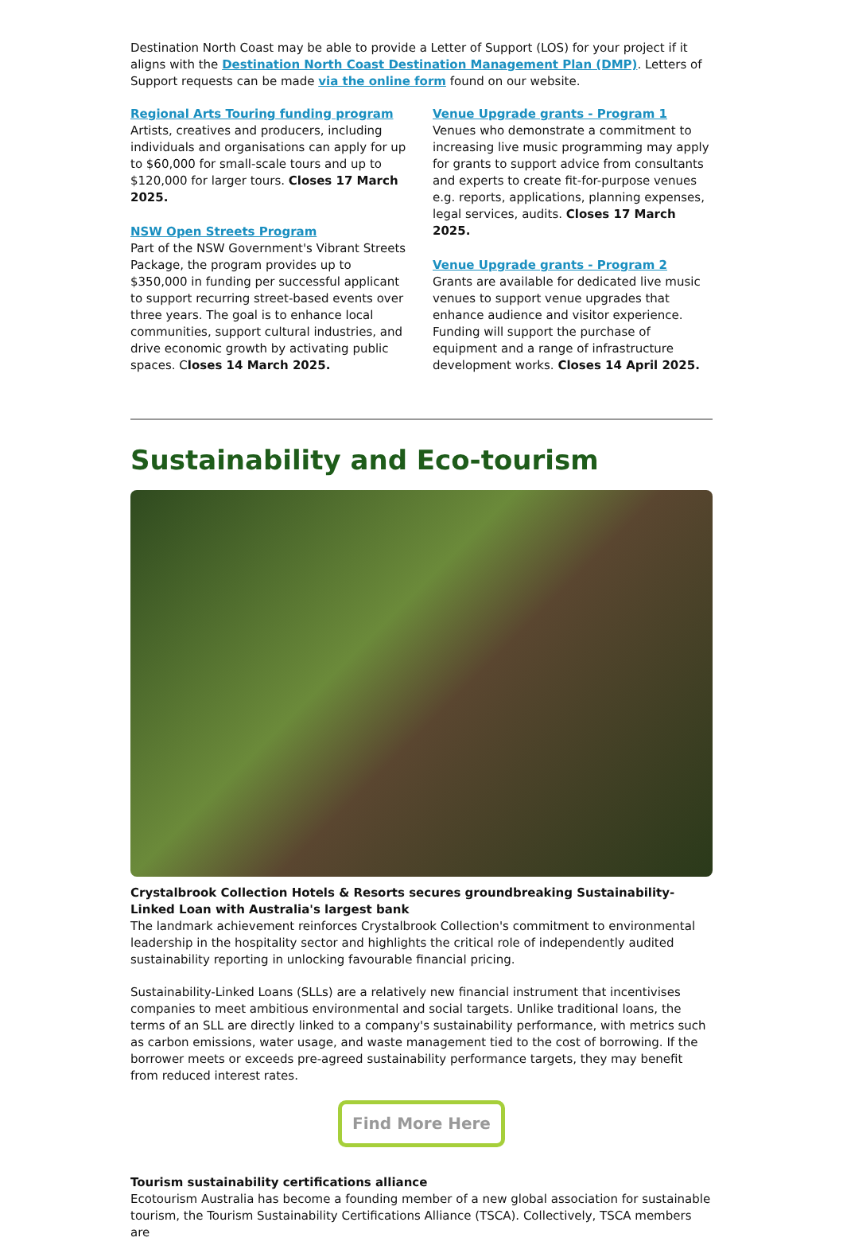Destination North Coast may be able to provide a Letter of Support (LOS) for your project if it aligns with the Destination North Coast Destination Management Plan (DMP). Letters of Support requests can be made via the online form found on our website.
Regional Arts Touring funding program
Artists, creatives and producers, including individuals and organisations can apply for up to $60,000 for small-scale tours and up to $120,000 for larger tours. Closes 17 March 2025.
NSW Open Streets Program
Part of the NSW Government's Vibrant Streets Package, the program provides up to $350,000 in funding per successful applicant to support recurring street-based events over three years. The goal is to enhance local communities, support cultural industries, and drive economic growth by activating public spaces. Closes 14 March 2025.
Venue Upgrade grants - Program 1
Venues who demonstrate a commitment to increasing live music programming may apply for grants to support advice from consultants and experts to create fit-for-purpose venues e.g. reports, applications, planning expenses, legal services, audits. Closes 17 March 2025.
Venue Upgrade grants - Program 2
Grants are available for dedicated live music venues to support venue upgrades that enhance audience and visitor experience. Funding will support the purchase of equipment and a range of infrastructure development works. Closes 14 April 2025.
Sustainability and Eco-tourism
Crystalbrook Collection Hotels & Resorts secures groundbreaking Sustainability-Linked Loan with Australia's largest bank
The landmark achievement reinforces Crystalbrook Collection's commitment to environmental leadership in the hospitality sector and highlights the critical role of independently audited sustainability reporting in unlocking favourable financial pricing.
Sustainability-Linked Loans (SLLs) are a relatively new financial instrument that incentivises companies to meet ambitious environmental and social targets. Unlike traditional loans, the terms of an SLL are directly linked to a company's sustainability performance, with metrics such as carbon emissions, water usage, and waste management tied to the cost of borrowing. If the borrower meets or exceeds pre-agreed sustainability performance targets, they may benefit from reduced interest rates.
Find More Here
Tourism sustainability certifications alliance
Ecotourism Australia has become a founding member of a new global association for sustainable tourism, the Tourism Sustainability Certifications Alliance (TSCA). Collectively, TSCA members are